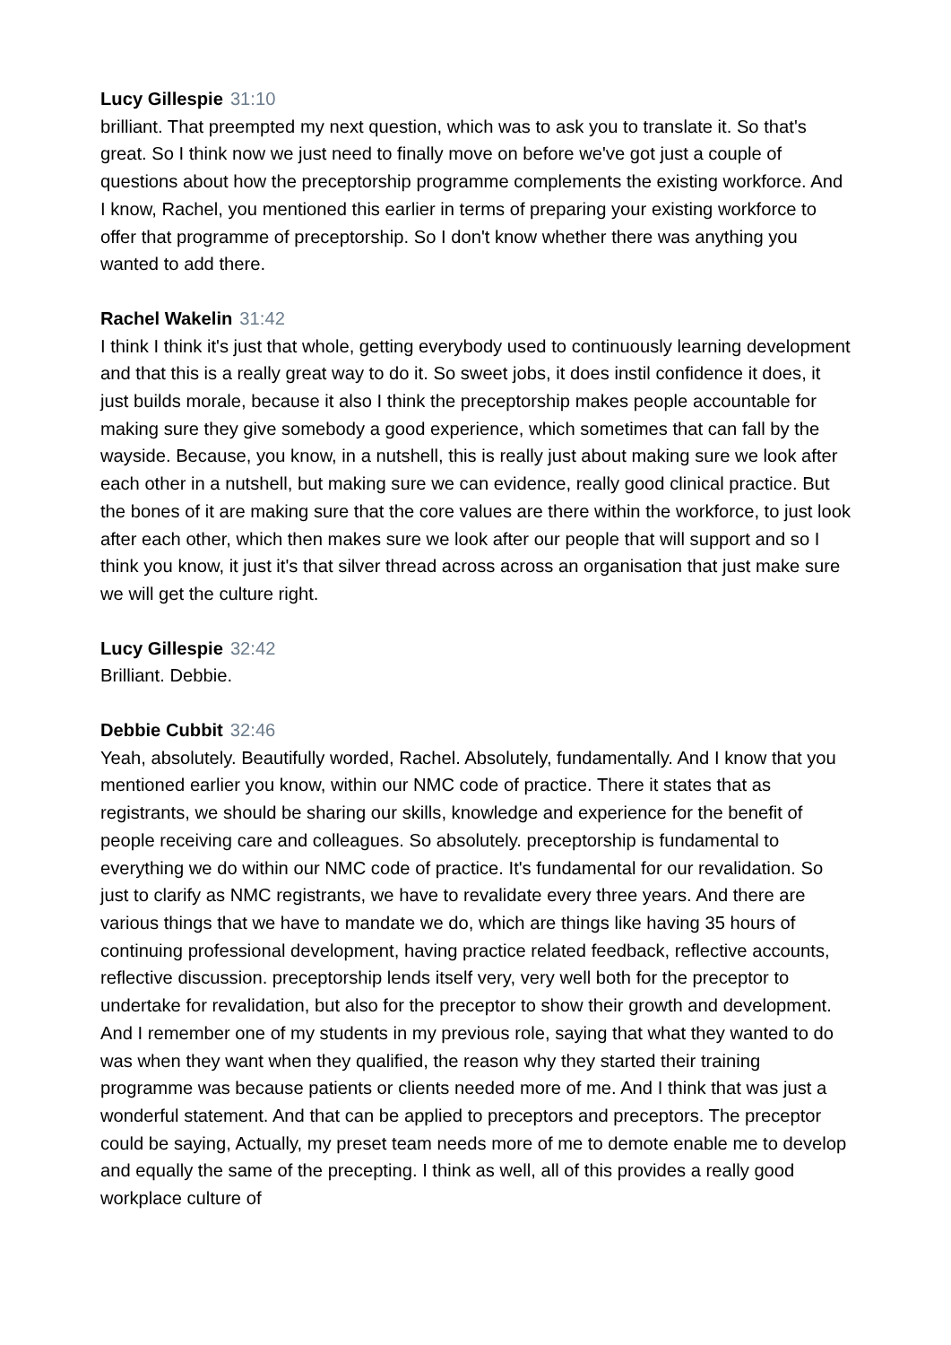Lucy Gillespie 31:10
brilliant. That preempted my next question, which was to ask you to translate it. So that's great. So I think now we just need to finally move on before we've got just a couple of questions about how the preceptorship programme complements the existing workforce. And I know, Rachel, you mentioned this earlier in terms of preparing your existing workforce to offer that programme of preceptorship. So I don't know whether there was anything you wanted to add there.
Rachel Wakelin 31:42
I think I think it's just that whole, getting everybody used to continuously learning development and that this is a really great way to do it. So sweet jobs, it does instil confidence it does, it just builds morale, because it also I think the preceptorship makes people accountable for making sure they give somebody a good experience, which sometimes that can fall by the wayside. Because, you know, in a nutshell, this is really just about making sure we look after each other in a nutshell, but making sure we can evidence, really good clinical practice. But the bones of it are making sure that the core values are there within the workforce, to just look after each other, which then makes sure we look after our people that will support and so I think you know, it just it's that silver thread across across an organisation that just make sure we will get the culture right.
Lucy Gillespie 32:42
Brilliant. Debbie.
Debbie Cubbit 32:46
Yeah, absolutely. Beautifully worded, Rachel. Absolutely, fundamentally. And I know that you mentioned earlier you know, within our NMC code of practice. There it states that as registrants, we should be sharing our skills, knowledge and experience for the benefit of people receiving care and colleagues. So absolutely. preceptorship is fundamental to everything we do within our NMC code of practice. It's fundamental for our revalidation. So just to clarify as NMC registrants, we have to revalidate every three years. And there are various things that we have to mandate we do, which are things like having 35 hours of continuing professional development, having practice related feedback, reflective accounts, reflective discussion. preceptorship lends itself very, very well both for the preceptor to undertake for revalidation, but also for the preceptor to show their growth and development. And I remember one of my students in my previous role, saying that what they wanted to do was when they want when they qualified, the reason why they started their training programme was because patients or clients needed more of me. And I think that was just a wonderful statement. And that can be applied to preceptors and preceptors. The preceptor could be saying, Actually, my preset team needs more of me to demote enable me to develop and equally the same of the precepting. I think as well, all of this provides a really good workplace culture of